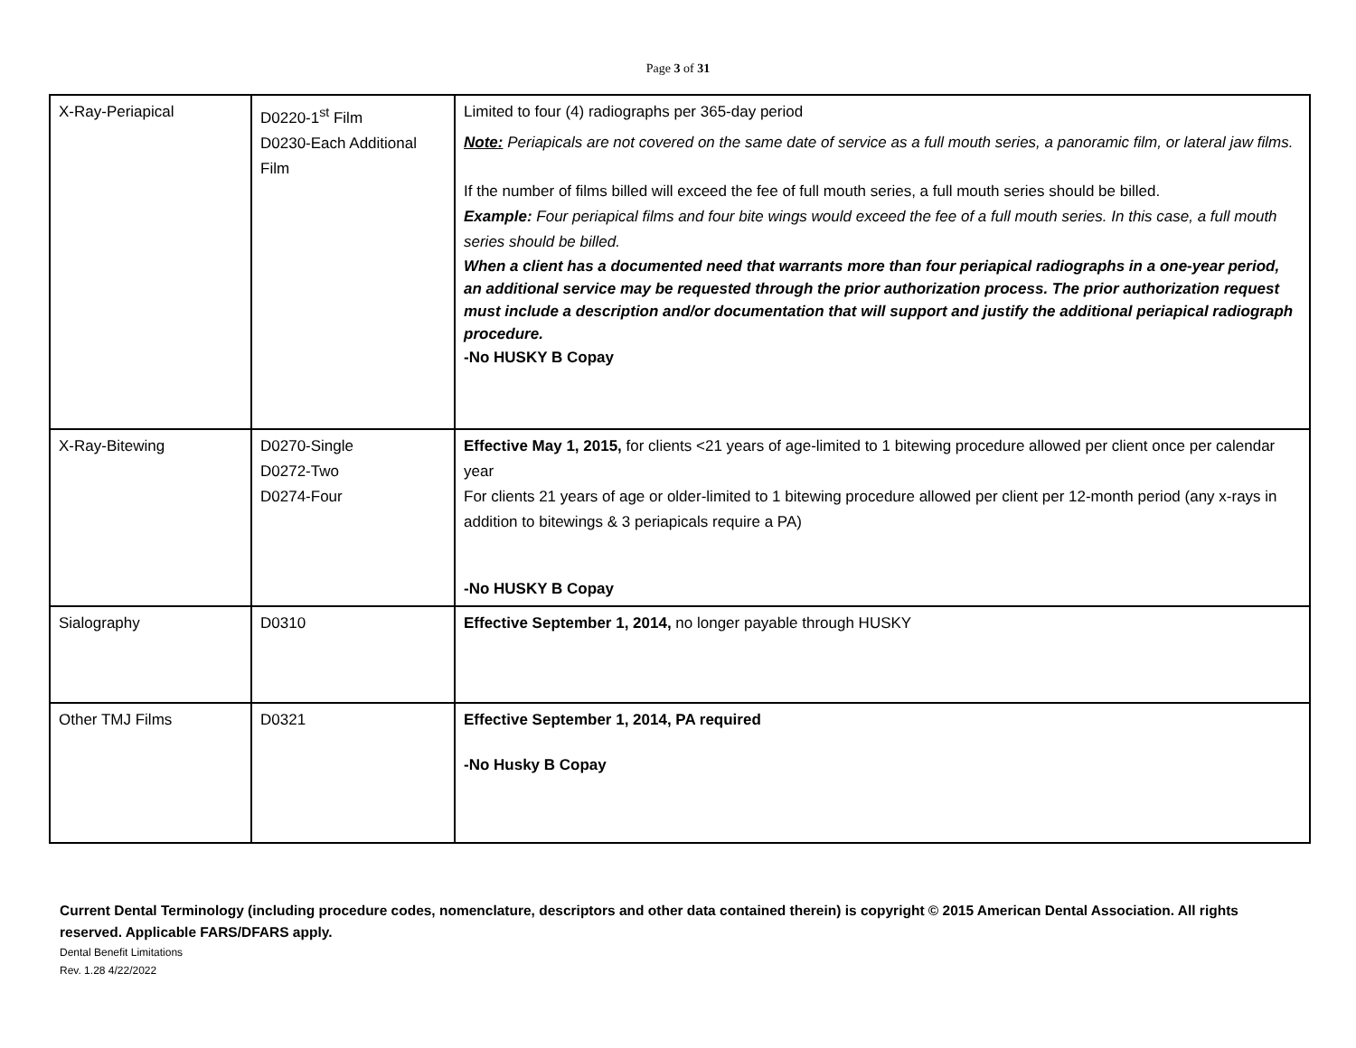Page 3 of 31
| X-Ray-Periapical | D0220-1<sup>st</sup> Film D0230-Each Additional Film | Limited to four (4) radiographs per 365-day period Note: Periapicals are not covered on the same date of service as a full mouth series, a panoramic film, or lateral jaw films. If the number of films billed will exceed the fee of full mouth series, a full mouth series should be billed. Example: Four periapical films and four bite wings would exceed the fee of a full mouth series. In this case, a full mouth series should be billed. When a client has a documented need that warrants more than four periapical radiographs in a one-year period, an additional service may be requested through the prior authorization process. The prior authorization request must include a description and/or documentation that will support and justify the additional periapical radiograph procedure. -No HUSKY B Copay |
| X-Ray-Bitewing | D0270-Single D0272-Two D0274-Four | Effective May 1, 2015, for clients <21 years of age-limited to 1 bitewing procedure allowed per client once per calendar year For clients 21 years of age or older-limited to 1 bitewing procedure allowed per client per 12-month period (any x-rays in addition to bitewings & 3 periapicals require a PA) -No HUSKY B Copay |
| Sialography | D0310 | Effective September 1, 2014, no longer payable through HUSKY |
| Other TMJ Films | D0321 | Effective September 1, 2014, PA required -No Husky B Copay |
Current Dental Terminology (including procedure codes, nomenclature, descriptors and other data contained therein) is copyright © 2015 American Dental Association. All rights reserved. Applicable FARS/DFARS apply.
Dental Benefit Limitations
Rev. 1.28 4/22/2022